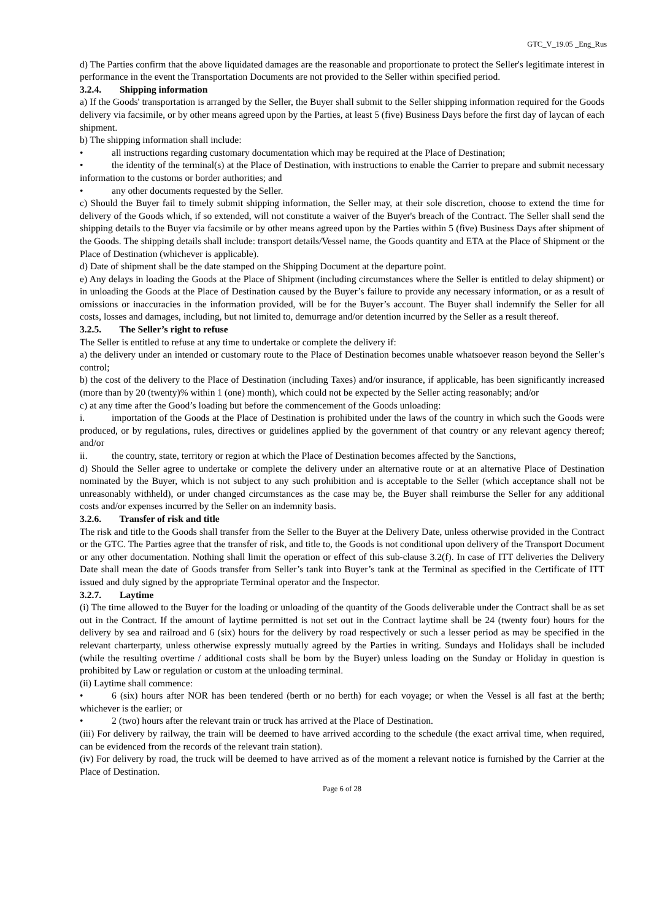GTC_V_19.05 _Eng_Rus
d) The Parties confirm that the above liquidated damages are the reasonable and proportionate to protect the Seller's legitimate interest in performance in the event the Transportation Documents are not provided to the Seller within specified period.
3.2.4. Shipping information
a) If the Goods' transportation is arranged by the Seller, the Buyer shall submit to the Seller shipping information required for the Goods delivery via facsimile, or by other means agreed upon by the Parties, at least 5 (five) Business Days before the first day of laycan of each shipment.
b) The shipping information shall include:
• all instructions regarding customary documentation which may be required at the Place of Destination;
• the identity of the terminal(s) at the Place of Destination, with instructions to enable the Carrier to prepare and submit necessary information to the customs or border authorities; and
• any other documents requested by the Seller.
c) Should the Buyer fail to timely submit shipping information, the Seller may, at their sole discretion, choose to extend the time for delivery of the Goods which, if so extended, will not constitute a waiver of the Buyer's breach of the Contract. The Seller shall send the shipping details to the Buyer via facsimile or by other means agreed upon by the Parties within 5 (five) Business Days after shipment of the Goods. The shipping details shall include: transport details/Vessel name, the Goods quantity and ETA at the Place of Shipment or the Place of Destination (whichever is applicable).
d) Date of shipment shall be the date stamped on the Shipping Document at the departure point.
e) Any delays in loading the Goods at the Place of Shipment (including circumstances where the Seller is entitled to delay shipment) or in unloading the Goods at the Place of Destination caused by the Buyer’s failure to provide any necessary information, or as a result of omissions or inaccuracies in the information provided, will be for the Buyer’s account. The Buyer shall indemnify the Seller for all costs, losses and damages, including, but not limited to, demurrage and/or detention incurred by the Seller as a result thereof.
3.2.5. The Seller’s right to refuse
The Seller is entitled to refuse at any time to undertake or complete the delivery if:
a) the delivery under an intended or customary route to the Place of Destination becomes unable whatsoever reason beyond the Seller’s control;
b) the cost of the delivery to the Place of Destination (including Taxes) and/or insurance, if applicable, has been significantly increased (more than by 20 (twenty)% within 1 (one) month), which could not be expected by the Seller acting reasonably; and/or
c) at any time after the Good’s loading but before the commencement of the Goods unloading:
i. importation of the Goods at the Place of Destination is prohibited under the laws of the country in which such the Goods were produced, or by regulations, rules, directives or guidelines applied by the government of that country or any relevant agency thereof; and/or
ii. the country, state, territory or region at which the Place of Destination becomes affected by the Sanctions,
d) Should the Seller agree to undertake or complete the delivery under an alternative route or at an alternative Place of Destination nominated by the Buyer, which is not subject to any such prohibition and is acceptable to the Seller (which acceptance shall not be unreasonably withheld), or under changed circumstances as the case may be, the Buyer shall reimburse the Seller for any additional costs and/or expenses incurred by the Seller on an indemnity basis.
3.2.6. Transfer of risk and title
The risk and title to the Goods shall transfer from the Seller to the Buyer at the Delivery Date, unless otherwise provided in the Contract or the GTC. The Parties agree that the transfer of risk, and title to, the Goods is not conditional upon delivery of the Transport Document or any other documentation. Nothing shall limit the operation or effect of this sub-clause 3.2(f). In case of ITT deliveries the Delivery Date shall mean the date of Goods transfer from Seller’s tank into Buyer’s tank at the Terminal as specified in the Certificate of ITT issued and duly signed by the appropriate Terminal operator and the Inspector.
3.2.7. Laytime
(i) The time allowed to the Buyer for the loading or unloading of the quantity of the Goods deliverable under the Contract shall be as set out in the Contract. If the amount of laytime permitted is not set out in the Contract laytime shall be 24 (twenty four) hours for the delivery by sea and railroad and 6 (six) hours for the delivery by road respectively or such a lesser period as may be specified in the relevant charterparty, unless otherwise expressly mutually agreed by the Parties in writing. Sundays and Holidays shall be included (while the resulting overtime / additional costs shall be born by the Buyer) unless loading on the Sunday or Holiday in question is prohibited by Law or regulation or custom at the unloading terminal.
(ii) Laytime shall commence:
• 6 (six) hours after NOR has been tendered (berth or no berth) for each voyage; or when the Vessel is all fast at the berth; whichever is the earlier; or
• 2 (two) hours after the relevant train or truck has arrived at the Place of Destination.
(iii) For delivery by railway, the train will be deemed to have arrived according to the schedule (the exact arrival time, when required, can be evidenced from the records of the relevant train station).
(iv) For delivery by road, the truck will be deemed to have arrived as of the moment a relevant notice is furnished by the Carrier at the Place of Destination.
Page 6 of 28